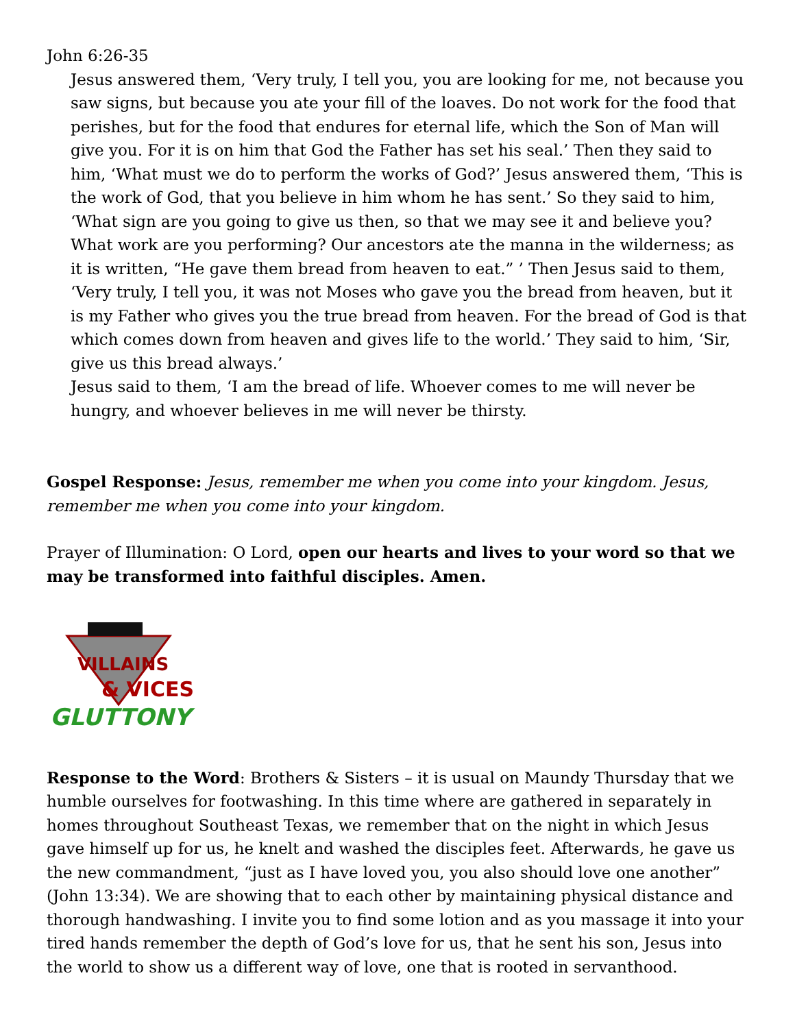John 6:26-35
Jesus answered them, ‘Very truly, I tell you, you are looking for me, not because you saw signs, but because you ate your fill of the loaves. Do not work for the food that perishes, but for the food that endures for eternal life, which the Son of Man will give you. For it is on him that God the Father has set his seal.’ Then they said to him, ‘What must we do to perform the works of God?’ Jesus answered them, ‘This is the work of God, that you believe in him whom he has sent.’ So they said to him, ‘What sign are you going to give us then, so that we may see it and believe you? What work are you performing? Our ancestors ate the manna in the wilderness; as it is written, “He gave them bread from heaven to eat.” ’ Then Jesus said to them, ‘Very truly, I tell you, it was not Moses who gave you the bread from heaven, but it is my Father who gives you the true bread from heaven. For the bread of God is that which comes down from heaven and gives life to the world.’ They said to him, ‘Sir, give us this bread always.’
Jesus said to them, ‘I am the bread of life. Whoever comes to me will never be hungry, and whoever believes in me will never be thirsty.
Gospel Response: Jesus, remember me when you come into your kingdom. Jesus, remember me when you come into your kingdom.
Prayer of Illumination: O Lord, open our hearts and lives to your word so that we may be transformed into faithful disciples. Amen.
VILLAINS
& VICES
GLUTTONY
Response to the Word: Brothers & Sisters – it is usual on Maundy Thursday that we humble ourselves for footwashing. In this time where are gathered in separately in homes throughout Southeast Texas, we remember that on the night in which Jesus gave himself up for us, he knelt and washed the disciples feet. Afterwards, he gave us the new commandment, “just as I have loved you, you also should love one another” (John 13:34). We are showing that to each other by maintaining physical distance and thorough handwashing. I invite you to find some lotion and as you massage it into your tired hands remember the depth of God’s love for us, that he sent his son, Jesus into the world to show us a different way of love, one that is rooted in servanthood.